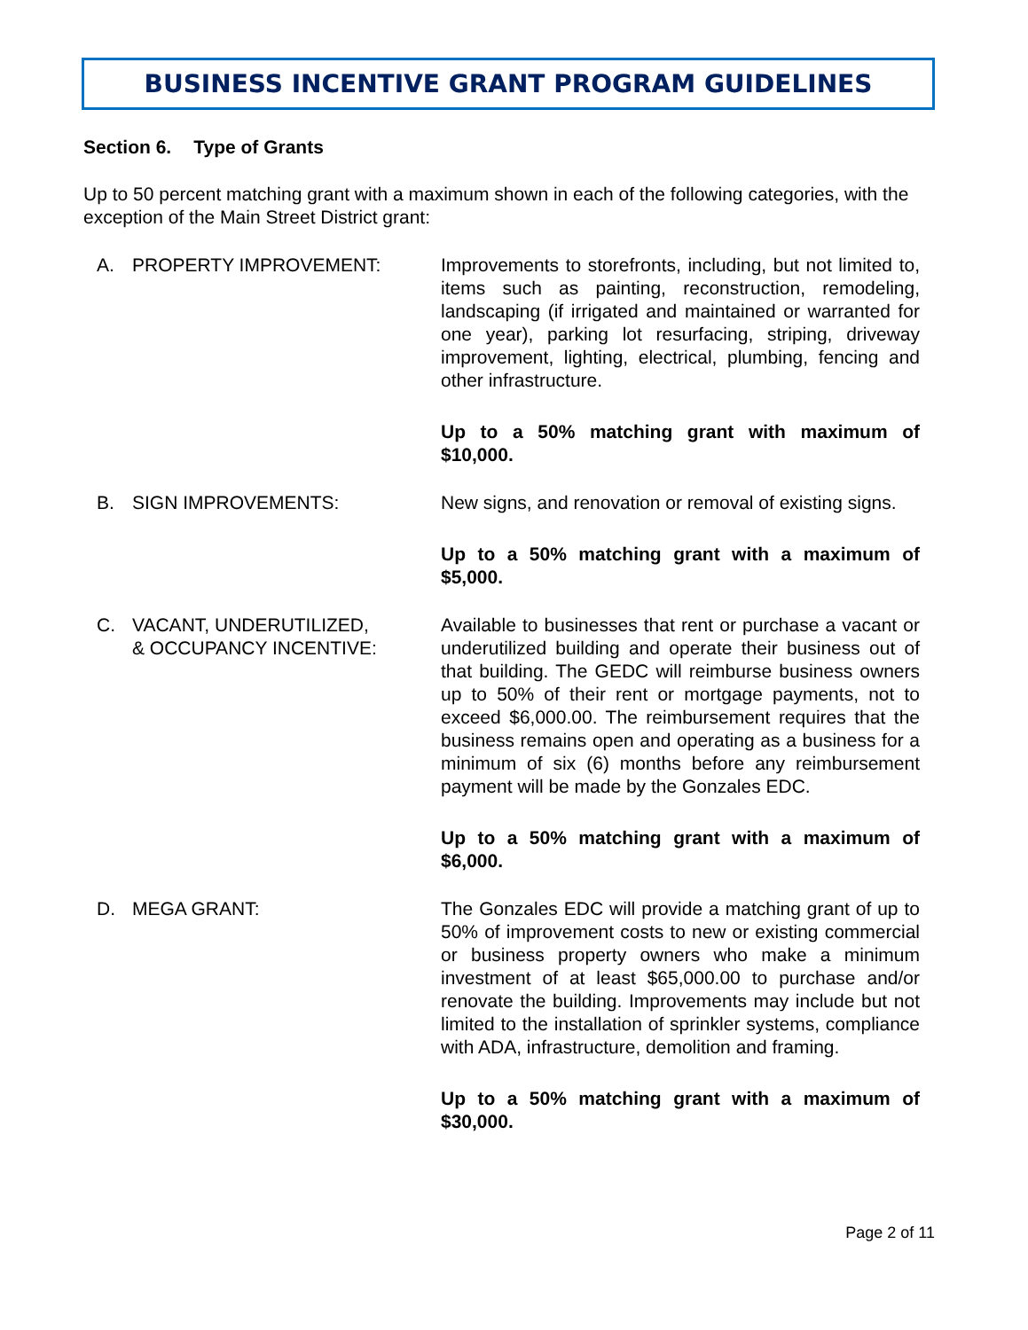BUSINESS INCENTIVE GRANT PROGRAM GUIDELINES
Section 6. Type of Grants
Up to 50 percent matching grant with a maximum shown in each of the following categories, with the exception of the Main Street District grant:
A. PROPERTY IMPROVEMENT: Improvements to storefronts, including, but not limited to, items such as painting, reconstruction, remodeling, landscaping (if irrigated and maintained or warranted for one year), parking lot resurfacing, striping, driveway improvement, lighting, electrical, plumbing, fencing and other infrastructure.
Up to a 50% matching grant with maximum of $10,000.
B. SIGN IMPROVEMENTS: New signs, and renovation or removal of existing signs.
Up to a 50% matching grant with a maximum of $5,000.
C. VACANT, UNDERUTILIZED,
& OCCUPANCY INCENTIVE:
Available to businesses that rent or purchase a vacant or underutilized building and operate their business out of that building. The GEDC will reimburse business owners up to 50% of their rent or mortgage payments, not to exceed $6,000.00. The reimbursement requires that the business remains open and operating as a business for a minimum of six (6) months before any reimbursement payment will be made by the Gonzales EDC.
Up to a 50% matching grant with a maximum of $6,000.
D. MEGA GRANT: The Gonzales EDC will provide a matching grant of up to 50% of improvement costs to new or existing commercial or business property owners who make a minimum investment of at least $65,000.00 to purchase and/or renovate the building. Improvements may include but not limited to the installation of sprinkler systems, compliance with ADA, infrastructure, demolition and framing.
Up to a 50% matching grant with a maximum of $30,000.
Page 2 of 11